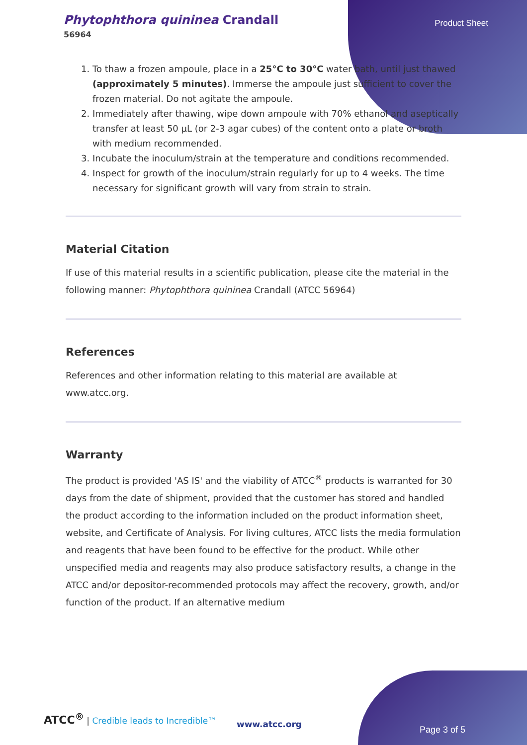Phytophthora quininea Crandall
56964
Product Sheet
1. To thaw a frozen ampoule, place in a 25°C to 30°C water bath, until just thawed (approximately 5 minutes). Immerse the ampoule just sufficient to cover the frozen material. Do not agitate the ampoule.
2. Immediately after thawing, wipe down ampoule with 70% ethanol and aseptically transfer at least 50 µL (or 2-3 agar cubes) of the content onto a plate or broth with medium recommended.
3. Incubate the inoculum/strain at the temperature and conditions recommended.
4. Inspect for growth of the inoculum/strain regularly for up to 4 weeks. The time necessary for significant growth will vary from strain to strain.
Material Citation
If use of this material results in a scientific publication, please cite the material in the following manner: Phytophthora quininea Crandall (ATCC 56964)
References
References and other information relating to this material are available at www.atcc.org.
Warranty
The product is provided 'AS IS' and the viability of ATCC<sup>®</sup> products is warranted for 30 days from the date of shipment, provided that the customer has stored and handled the product according to the information included on the product information sheet, website, and Certificate of Analysis. For living cultures, ATCC lists the media formulation and reagents that have been found to be effective for the product. While other unspecified media and reagents may also produce satisfactory results, a change in the ATCC and/or depositor-recommended protocols may affect the recovery, growth, and/or function of the product. If an alternative medium
ATCC<sup>®</sup> | Credible leads to Incredible™
www.atcc.org
Page 3 of 5